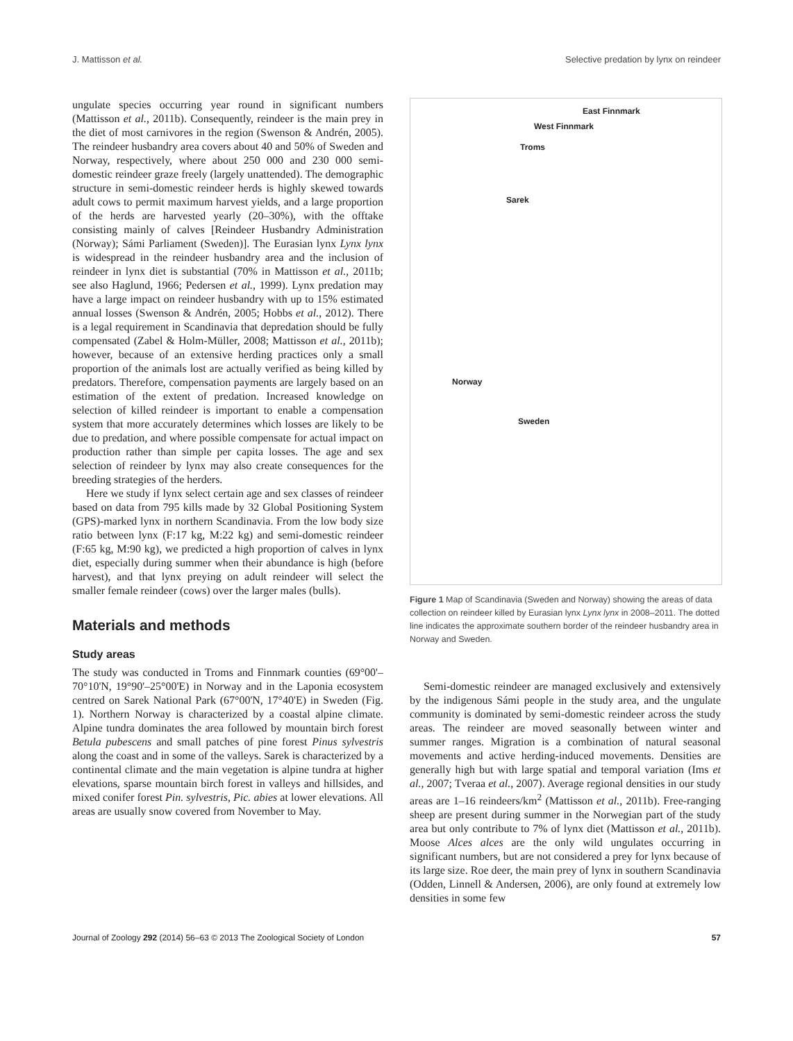J. Mattisson et al. Selective predation by lynx on reindeer
ungulate species occurring year round in significant numbers (Mattisson et al., 2011b). Consequently, reindeer is the main prey in the diet of most carnivores in the region (Swenson & Andrén, 2005). The reindeer husbandry area covers about 40 and 50% of Sweden and Norway, respectively, where about 250 000 and 230 000 semi-domestic reindeer graze freely (largely unattended). The demographic structure in semi-domestic reindeer herds is highly skewed towards adult cows to permit maximum harvest yields, and a large proportion of the herds are harvested yearly (20–30%), with the offtake consisting mainly of calves [Reindeer Husbandry Administration (Norway); Sámi Parliament (Sweden)]. The Eurasian lynx Lynx lynx is widespread in the reindeer husbandry area and the inclusion of reindeer in lynx diet is substantial (70% in Mattisson et al., 2011b; see also Haglund, 1966; Pedersen et al., 1999). Lynx predation may have a large impact on reindeer husbandry with up to 15% estimated annual losses (Swenson & Andrén, 2005; Hobbs et al., 2012). There is a legal requirement in Scandinavia that depredation should be fully compensated (Zabel & Holm-Müller, 2008; Mattisson et al., 2011b); however, because of an extensive herding practices only a small proportion of the animals lost are actually verified as being killed by predators. Therefore, compensation payments are largely based on an estimation of the extent of predation. Increased knowledge on selection of killed reindeer is important to enable a compensation system that more accurately determines which losses are likely to be due to predation, and where possible compensate for actual impact on production rather than simple per capita losses. The age and sex selection of reindeer by lynx may also create consequences for the breeding strategies of the herders.
Here we study if lynx select certain age and sex classes of reindeer based on data from 795 kills made by 32 Global Positioning System (GPS)-marked lynx in northern Scandinavia. From the low body size ratio between lynx (F:17 kg, M:22 kg) and semi-domestic reindeer (F:65 kg, M:90 kg), we predicted a high proportion of calves in lynx diet, especially during summer when their abundance is high (before harvest), and that lynx preying on adult reindeer will select the smaller female reindeer (cows) over the larger males (bulls).
Materials and methods
Study areas
The study was conducted in Troms and Finnmark counties (69°00'–70°10'N, 19°90'–25°00'E) in Norway and in the Laponia ecosystem centred on Sarek National Park (67°00'N, 17°40'E) in Sweden (Fig. 1). Northern Norway is characterized by a coastal alpine climate. Alpine tundra dominates the area followed by mountain birch forest Betula pubescens and small patches of pine forest Pinus sylvestris along the coast and in some of the valleys. Sarek is characterized by a continental climate and the main vegetation is alpine tundra at higher elevations, sparse mountain birch forest in valleys and hillsides, and mixed conifer forest Pin. sylvestris, Pic. abies at lower elevations. All areas are usually snow covered from November to May.
East Finnmark
West Finnmark
Troms
Sarek
Norway
Sweden
Figure 1 Map of Scandinavia (Sweden and Norway) showing the areas of data collection on reindeer killed by Eurasian lynx Lynx lynx in 2008–2011. The dotted line indicates the approximate southern border of the reindeer husbandry area in Norway and Sweden.
Semi-domestic reindeer are managed exclusively and extensively by the indigenous Sámi people in the study area, and the ungulate community is dominated by semi-domestic reindeer across the study areas. The reindeer are moved seasonally between winter and summer ranges. Migration is a combination of natural seasonal movements and active herding-induced movements. Densities are generally high but with large spatial and temporal variation (Ims et al., 2007; Tveraa et al., 2007). Average regional densities in our study areas are 1–16 reindeers/km<sup>2</sup> (Mattisson et al., 2011b). Free-ranging sheep are present during summer in the Norwegian part of the study area but only contribute to 7% of lynx diet (Mattisson et al., 2011b). Moose Alces alces are the only wild ungulates occurring in significant numbers, but are not considered a prey for lynx because of its large size. Roe deer, the main prey of lynx in southern Scandinavia (Odden, Linnell & Andersen, 2006), are only found at extremely low densities in some few
Journal of Zoology 292 (2014) 56–63 © 2013 The Zoological Society of London 57